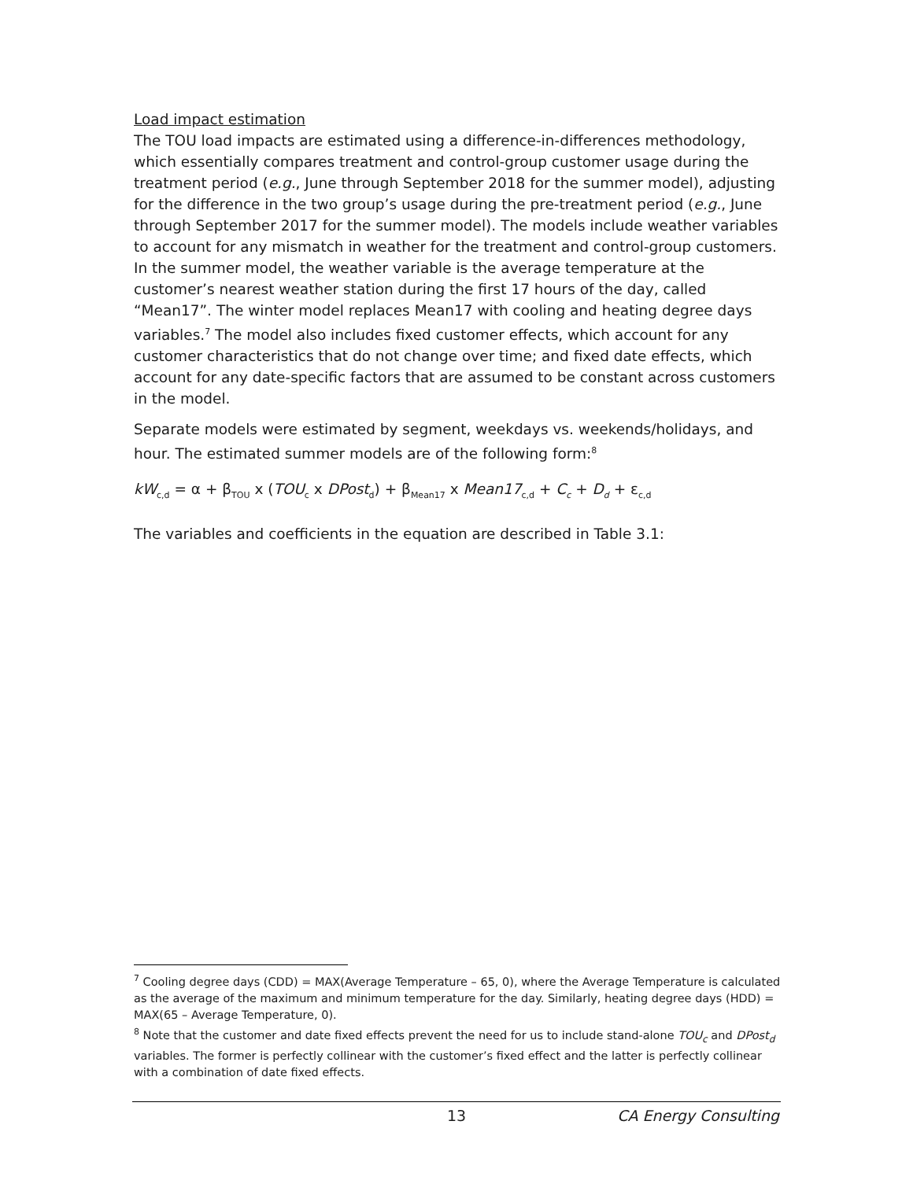Load impact estimation
The TOU load impacts are estimated using a difference-in-differences methodology, which essentially compares treatment and control-group customer usage during the treatment period (e.g., June through September 2018 for the summer model), adjusting for the difference in the two group’s usage during the pre-treatment period (e.g., June through September 2017 for the summer model). The models include weather variables to account for any mismatch in weather for the treatment and control-group customers. In the summer model, the weather variable is the average temperature at the customer’s nearest weather station during the first 17 hours of the day, called “Mean17”. The winter model replaces Mean17 with cooling and heating degree days variables.<sup>7</sup> The model also includes fixed customer effects, which account for any customer characteristics that do not change over time; and fixed date effects, which account for any date-specific factors that are assumed to be constant across customers in the model.
Separate models were estimated by segment, weekdays vs. weekends/holidays, and hour. The estimated summer models are of the following form:<sup>8</sup>
kW<sub>c,d</sub> = α + β<sub>TOU</sub> x (TOU<sub>c</sub> x DPost<sub>d</sub>) + β<sub>Mean17</sub> x Mean17<sub>c,d</sub> + C<sub>c</sub> + D<sub>d</sub> + ε<sub>c,d</sub>
The variables and coefficients in the equation are described in Table 3.1:
<sup>7</sup> Cooling degree days (CDD) = MAX(Average Temperature – 65, 0), where the Average Temperature is calculated as the average of the maximum and minimum temperature for the day. Similarly, heating degree days (HDD) = MAX(65 – Average Temperature, 0).
<sup>8</sup> Note that the customer and date fixed effects prevent the need for us to include stand-alone TOU<sub>c</sub> and DPost<sub>d</sub> variables. The former is perfectly collinear with the customer’s fixed effect and the latter is perfectly collinear with a combination of date fixed effects.
13 CA Energy Consulting